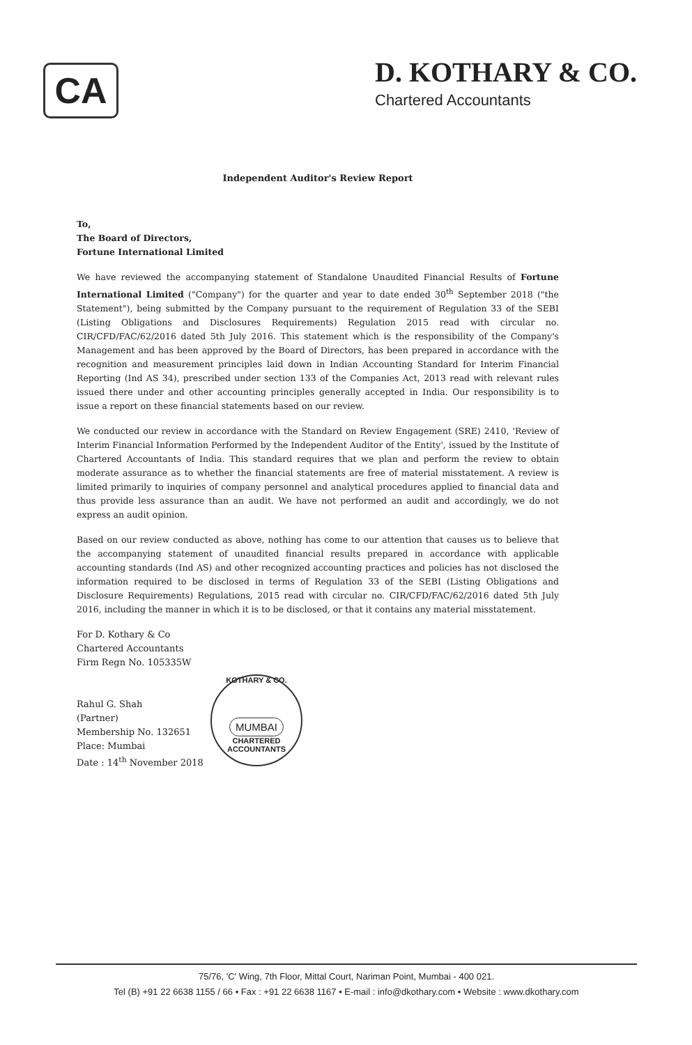CA
D. KOTHARY & CO.
Chartered Accountants
Independent Auditor's Review Report
To,
The Board of Directors,
Fortune International Limited
We have reviewed the accompanying statement of Standalone Unaudited Financial Results of Fortune International Limited ("Company") for the quarter and year to date ended 30<sup>th</sup> September 2018 ("the Statement"), being submitted by the Company pursuant to the requirement of Regulation 33 of the SEBI (Listing Obligations and Disclosures Requirements) Regulation 2015 read with circular no. CIR/CFD/FAC/62/2016 dated 5th July 2016. This statement which is the responsibility of the Company's Management and has been approved by the Board of Directors, has been prepared in accordance with the recognition and measurement principles laid down in Indian Accounting Standard for Interim Financial Reporting (Ind AS 34), prescribed under section 133 of the Companies Act, 2013 read with relevant rules issued there under and other accounting principles generally accepted in India. Our responsibility is to issue a report on these financial statements based on our review.
We conducted our review in accordance with the Standard on Review Engagement (SRE) 2410, 'Review of Interim Financial Information Performed by the Independent Auditor of the Entity', issued by the Institute of Chartered Accountants of India. This standard requires that we plan and perform the review to obtain moderate assurance as to whether the financial statements are free of material misstatement. A review is limited primarily to inquiries of company personnel and analytical procedures applied to financial data and thus provide less assurance than an audit. We have not performed an audit and accordingly, we do not express an audit opinion.
Based on our review conducted as above, nothing has come to our attention that causes us to believe that the accompanying statement of unaudited financial results prepared in accordance with applicable accounting standards (Ind AS) and other recognized accounting practices and policies has not disclosed the information required to be disclosed in terms of Regulation 33 of the SEBI (Listing Obligations and Disclosure Requirements) Regulations, 2015 read with circular no. CIR/CFD/FAC/62/2016 dated 5th July 2016, including the manner in which it is to be disclosed, or that it contains any material misstatement.
For D. Kothary & Co
Chartered Accountants
Firm Regn No. 105335W
Rahul G. Shah
(Partner)
Membership No. 132651
Place: Mumbai
Date : 14<sup>th</sup> November 2018
KOTHARY & CO.
MUMBAI
CHARTERED ACCOUNTANTS
75/76, 'C' Wing, 7th Floor, Mittal Court, Nariman Point, Mumbai - 400 021.
Tel (B) +91 22 6638 1155 / 66 • Fax : +91 22 6638 1167 • E-mail : info@dkothary.com • Website : www.dkothary.com